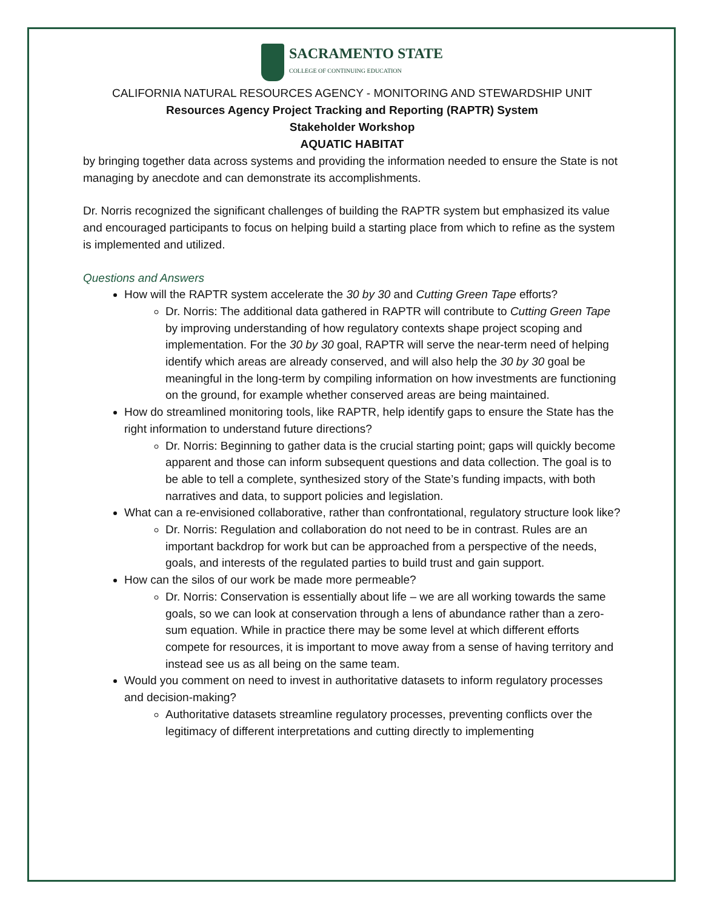SACRAMENTO STATE
COLLEGE OF CONTINUING EDUCATION
CALIFORNIA NATURAL RESOURCES AGENCY - MONITORING AND STEWARDSHIP UNIT
Resources Agency Project Tracking and Reporting (RAPTR) System
Stakeholder Workshop
AQUATIC HABITAT
by bringing together data across systems and providing the information needed to ensure the State is not managing by anecdote and can demonstrate its accomplishments.
Dr. Norris recognized the significant challenges of building the RAPTR system but emphasized its value and encouraged participants to focus on helping build a starting place from which to refine as the system is implemented and utilized.
Questions and Answers
How will the RAPTR system accelerate the 30 by 30 and Cutting Green Tape efforts?
Dr. Norris: The additional data gathered in RAPTR will contribute to Cutting Green Tape by improving understanding of how regulatory contexts shape project scoping and implementation. For the 30 by 30 goal, RAPTR will serve the near-term need of helping identify which areas are already conserved, and will also help the 30 by 30 goal be meaningful in the long-term by compiling information on how investments are functioning on the ground, for example whether conserved areas are being maintained.
How do streamlined monitoring tools, like RAPTR, help identify gaps to ensure the State has the right information to understand future directions?
Dr. Norris: Beginning to gather data is the crucial starting point; gaps will quickly become apparent and those can inform subsequent questions and data collection. The goal is to be able to tell a complete, synthesized story of the State’s funding impacts, with both narratives and data, to support policies and legislation.
What can a re-envisioned collaborative, rather than confrontational, regulatory structure look like?
Dr. Norris: Regulation and collaboration do not need to be in contrast. Rules are an important backdrop for work but can be approached from a perspective of the needs, goals, and interests of the regulated parties to build trust and gain support.
How can the silos of our work be made more permeable?
Dr. Norris: Conservation is essentially about life – we are all working towards the same goals, so we can look at conservation through a lens of abundance rather than a zero-sum equation. While in practice there may be some level at which different efforts compete for resources, it is important to move away from a sense of having territory and instead see us as all being on the same team.
Would you comment on need to invest in authoritative datasets to inform regulatory processes and decision-making?
Authoritative datasets streamline regulatory processes, preventing conflicts over the legitimacy of different interpretations and cutting directly to implementing